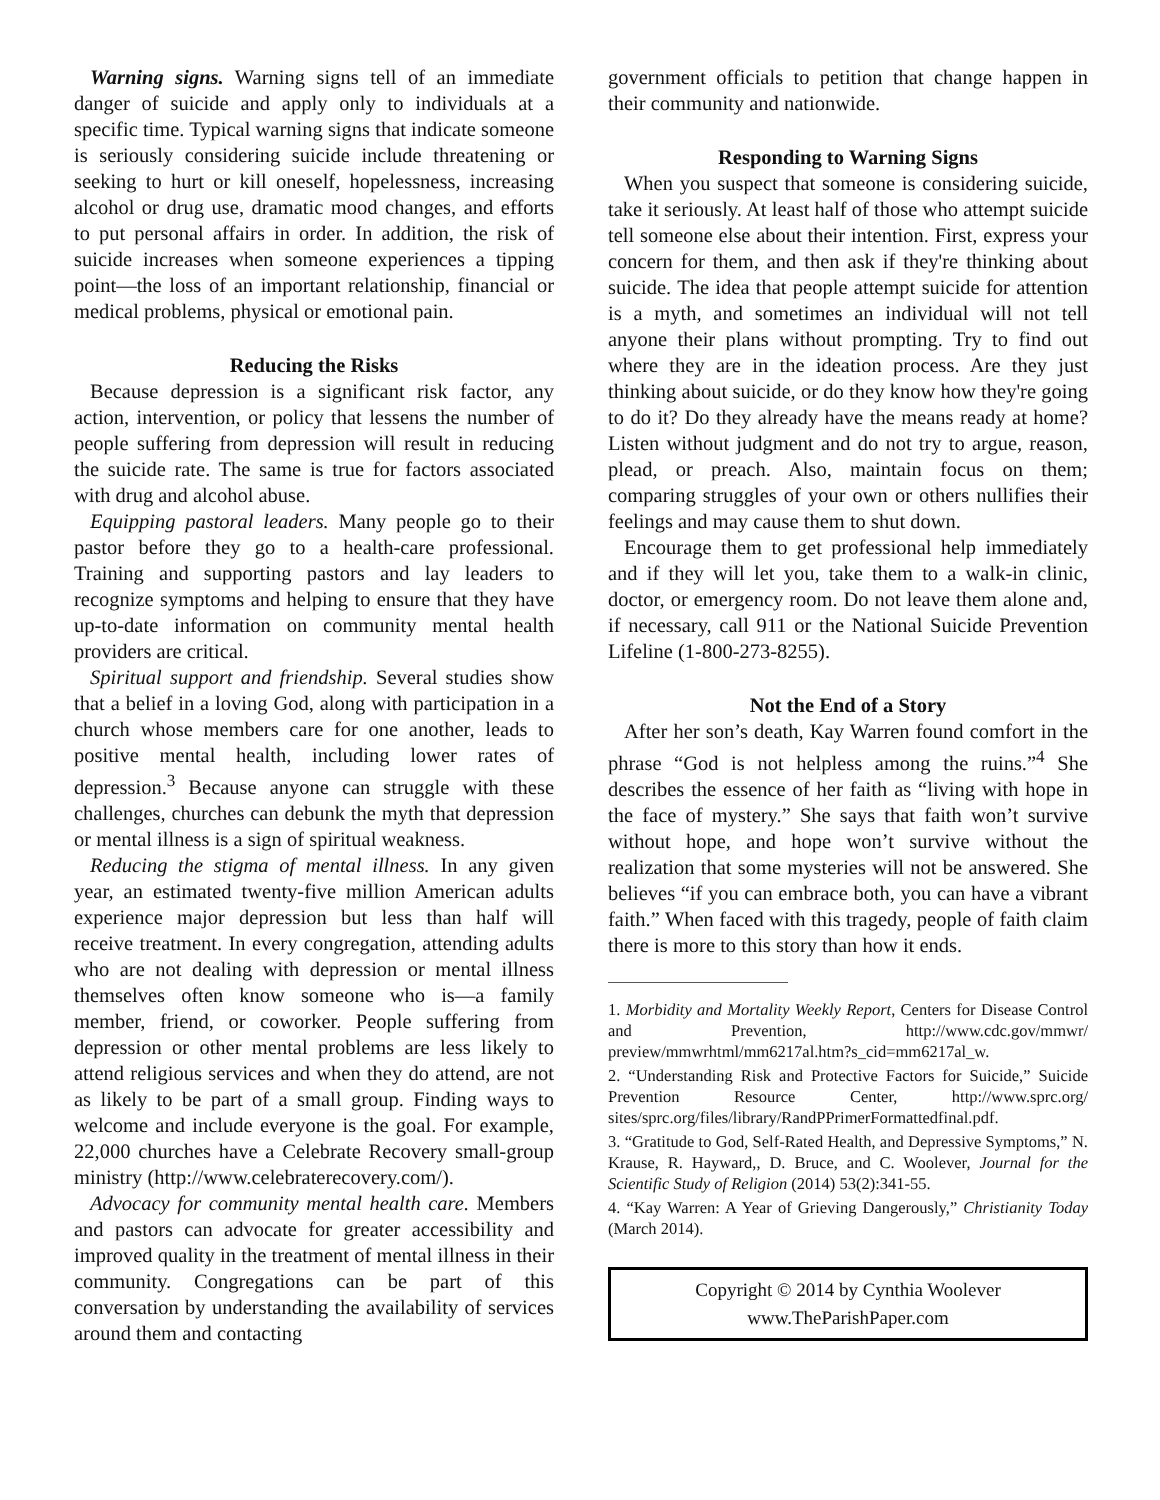Warning signs. Warning signs tell of an immediate danger of suicide and apply only to individuals at a specific time. Typical warning signs that indicate someone is seriously considering suicide include threatening or seeking to hurt or kill oneself, hopelessness, increasing alcohol or drug use, dramatic mood changes, and efforts to put personal affairs in order. In addition, the risk of suicide increases when someone experiences a tipping point—the loss of an important relationship, financial or medical problems, physical or emotional pain.
Reducing the Risks
Because depression is a significant risk factor, any action, intervention, or policy that lessens the number of people suffering from depression will result in reducing the suicide rate. The same is true for factors associated with drug and alcohol abuse.
Equipping pastoral leaders. Many people go to their pastor before they go to a health-care professional. Training and supporting pastors and lay leaders to recognize symptoms and helping to ensure that they have up-to-date information on community mental health providers are critical.
Spiritual support and friendship. Several studies show that a belief in a loving God, along with participation in a church whose members care for one another, leads to positive mental health, including lower rates of depression.<sup>3</sup> Because anyone can struggle with these challenges, churches can debunk the myth that depression or mental illness is a sign of spiritual weakness.
Reducing the stigma of mental illness. In any given year, an estimated twenty-five million American adults experience major depression but less than half will receive treatment. In every congregation, attending adults who are not dealing with depression or mental illness themselves often know someone who is—a family member, friend, or coworker. People suffering from depression or other mental problems are less likely to attend religious services and when they do attend, are not as likely to be part of a small group. Finding ways to welcome and include everyone is the goal. For example, 22,000 churches have a Celebrate Recovery small-group ministry (http://www.celebraterecovery.com/).
Advocacy for community mental health care. Members and pastors can advocate for greater accessibility and improved quality in the treatment of mental illness in their community. Congregations can be part of this conversation by understanding the availability of services around them and contacting
government officials to petition that change happen in their community and nationwide.
Responding to Warning Signs
When you suspect that someone is considering suicide, take it seriously. At least half of those who attempt suicide tell someone else about their intention. First, express your concern for them, and then ask if they're thinking about suicide. The idea that people attempt suicide for attention is a myth, and sometimes an individual will not tell anyone their plans without prompting. Try to find out where they are in the ideation process. Are they just thinking about suicide, or do they know how they're going to do it? Do they already have the means ready at home? Listen without judgment and do not try to argue, reason, plead, or preach. Also, maintain focus on them; comparing struggles of your own or others nullifies their feelings and may cause them to shut down.
Encourage them to get professional help immediately and if they will let you, take them to a walk-in clinic, doctor, or emergency room. Do not leave them alone and, if necessary, call 911 or the National Suicide Prevention Lifeline (1-800-273-8255).
Not the End of a Story
After her son’s death, Kay Warren found comfort in the phrase “God is not helpless among the ruins.”<sup>4</sup> She describes the essence of her faith as “living with hope in the face of mystery.” She says that faith won’t survive without hope, and hope won’t survive without the realization that some mysteries will not be answered. She believes “if you can embrace both, you can have a vibrant faith.” When faced with this tragedy, people of faith claim there is more to this story than how it ends.
1. Morbidity and Mortality Weekly Report, Centers for Disease Control and Prevention, http://www.cdc.gov/mmwr/ preview/mmwrhtml/mm6217al.htm?s_cid=mm6217al_w.
2. “Understanding Risk and Protective Factors for Suicide,” Suicide Prevention Resource Center, http://www.sprc.org/ sites/sprc.org/files/library/RandPPrimerFormattedfinal.pdf.
3. “Gratitude to God, Self-Rated Health, and Depressive Symptoms,” N. Krause, R. Hayward,, D. Bruce, and C. Woolever, Journal for the Scientific Study of Religion (2014) 53(2):341-55.
4. “Kay Warren: A Year of Grieving Dangerously,” Christianity Today (March 2014).
Copyright © 2014 by Cynthia Woolever
www.TheParishPaper.com